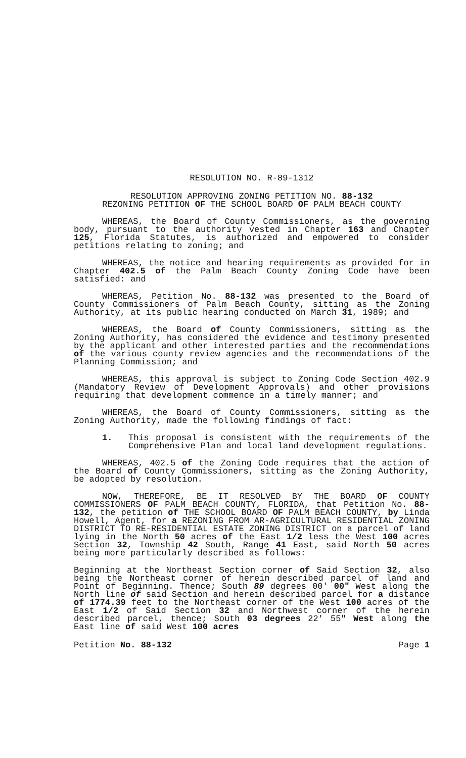RESOLUTION NO. R-89-1312
RESOLUTION APPROVING ZONING PETITION NO. 88-132
REZONING PETITION OF THE SCHOOL BOARD OF PALM BEACH COUNTY
WHEREAS, the Board of County Commissioners, as the governing body, pursuant to the authority vested in Chapter 163 and Chapter 125, Florida Statutes, is authorized and empowered to consider petitions relating to zoning; and
WHEREAS, the notice and hearing requirements as provided for in Chapter 402.5 of the Palm Beach County Zoning Code have been satisfied: and
WHEREAS, Petition No. 88-132 was presented to the Board of County Commissioners of Palm Beach County, sitting as the Zoning Authority, at its public hearing conducted on March 31, 1989; and
WHEREAS, the Board of County Commissioners, sitting as the Zoning Authority, has considered the evidence and testimony presented by the applicant and other interested parties and the recommendations of the various county review agencies and the recommendations of the Planning Commission; and
WHEREAS, this approval is subject to Zoning Code Section 402.9 (Mandatory Review of Development Approvals) and other provisions requiring that development commence in a timely manner; and
WHEREAS, the Board of County Commissioners, sitting as the Zoning Authority, made the following findings of fact:
1. This proposal is consistent with the requirements of the Comprehensive Plan and local land development regulations.
WHEREAS, 402.5 of the Zoning Code requires that the action of the Board of County Commissioners, sitting as the Zoning Authority, be adopted by resolution.
NOW, THEREFORE, BE IT RESOLVED BY THE BOARD OF COUNTY COMMISSIONERS OF PALM BEACH COUNTY, FLORIDA, that Petition No. 88-132, the petition of THE SCHOOL BOARD OF PALM BEACH COUNTY, by Linda Howell, Agent, for a REZONING FROM AR-AGRICULTURAL RESIDENTIAL ZONING DISTRICT TO RE-RESIDENTIAL ESTATE ZONING DISTRICT on a parcel of land lying in the North 50 acres of the East 1/2 less the West 100 acres Section 32, Township 42 South, Range 41 East, said North 50 acres being more particularly described as follows:
Beginning at the Northeast Section corner of Said Section 32, also being the Northeast corner of herein described parcel of land and Point of Beginning. Thence; South 89 degrees 00' 00" West along the North line of said Section and herein described parcel for a distance of 1774.39 feet to the Northeast corner of the West 100 acres of the East 1/2 of Said Section 32 and Northwest corner of the herein described parcel, thence; South 03 degrees 22' 55" West along the East line of said West 100 acres
Petition No. 88-132 Page 1